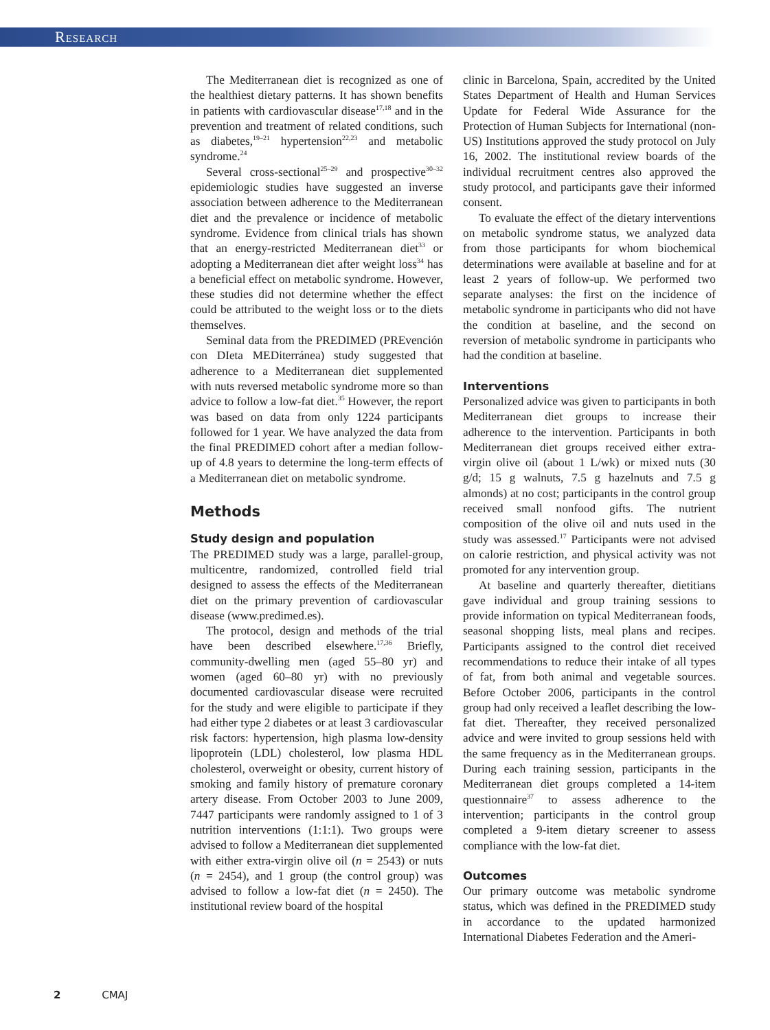Research
The Mediterranean diet is recognized as one of the healthiest dietary patterns. It has shown benefits in patients with cardiovascular disease<sup>17,18</sup> and in the prevention and treatment of related conditions, such as diabetes,<sup>19–21</sup> hypertension<sup>22,23</sup> and metabolic syndrome.<sup>24</sup>
Several cross-sectional<sup>25–29</sup> and prospective<sup>30–32</sup> epidemiologic studies have suggested an inverse association between adherence to the Mediterranean diet and the prevalence or incidence of metabolic syndrome. Evidence from clinical trials has shown that an energy-restricted Mediterranean diet<sup>33</sup> or adopting a Mediterranean diet after weight loss<sup>34</sup> has a beneficial effect on metabolic syndrome. However, these studies did not determine whether the effect could be attributed to the weight loss or to the diets themselves.
Seminal data from the PREDIMED (PREvención con DIeta MEDiterránea) study suggested that adherence to a Mediterranean diet supplemented with nuts reversed metabolic syndrome more so than advice to follow a low-fat diet.<sup>35</sup> However, the report was based on data from only 1224 participants followed for 1 year. We have analyzed the data from the final PREDIMED cohort after a median follow-up of 4.8 years to determine the long-term effects of a Mediterranean diet on metabolic syndrome.
Methods
Study design and population
The PREDIMED study was a large, parallel-group, multicentre, randomized, controlled field trial designed to assess the effects of the Mediterranean diet on the primary prevention of cardiovascular disease (www.predimed.es).
The protocol, design and methods of the trial have been described elsewhere.<sup>17,36</sup> Briefly, community-dwelling men (aged 55–80 yr) and women (aged 60–80 yr) with no previously documented cardiovascular disease were recruited for the study and were eligible to participate if they had either type 2 diabetes or at least 3 cardiovascular risk factors: hypertension, high plasma low-density lipoprotein (LDL) cholesterol, low plasma HDL cholesterol, overweight or obesity, current history of smoking and family history of premature coronary artery disease. From October 2003 to June 2009, 7447 participants were randomly assigned to 1 of 3 nutrition interventions (1:1:1). Two groups were advised to follow a Mediterranean diet supplemented with either extra-virgin olive oil (n = 2543) or nuts (n = 2454), and 1 group (the control group) was advised to follow a low-fat diet (n = 2450). The institutional review board of the hospital
clinic in Barcelona, Spain, accredited by the United States Department of Health and Human Services Update for Federal Wide Assurance for the Protection of Human Subjects for International (non-US) Institutions approved the study protocol on July 16, 2002. The institutional review boards of the individual recruitment centres also approved the study protocol, and participants gave their informed consent.
To evaluate the effect of the dietary interventions on metabolic syndrome status, we analyzed data from those participants for whom biochemical determinations were available at baseline and for at least 2 years of follow-up. We performed two separate analyses: the first on the incidence of metabolic syndrome in participants who did not have the condition at baseline, and the second on reversion of metabolic syndrome in participants who had the condition at baseline.
Interventions
Personalized advice was given to participants in both Mediterranean diet groups to increase their adherence to the intervention. Participants in both Mediterranean diet groups received either extra-virgin olive oil (about 1 L/wk) or mixed nuts (30 g/d; 15 g walnuts, 7.5 g hazelnuts and 7.5 g almonds) at no cost; participants in the control group received small nonfood gifts. The nutrient composition of the olive oil and nuts used in the study was assessed.<sup>17</sup> Participants were not advised on calorie restriction, and physical activity was not promoted for any intervention group.
At baseline and quarterly thereafter, dietitians gave individual and group training sessions to provide information on typical Mediterranean foods, seasonal shopping lists, meal plans and recipes. Participants assigned to the control diet received recommendations to reduce their intake of all types of fat, from both animal and vegetable sources. Before October 2006, participants in the control group had only received a leaflet describing the low-fat diet. Thereafter, they received personalized advice and were invited to group sessions held with the same frequency as in the Mediterranean groups. During each training session, participants in the Mediterranean diet groups completed a 14-item questionnaire<sup>37</sup> to assess adherence to the intervention; participants in the control group completed a 9-item dietary screener to assess compliance with the low-fat diet.
Outcomes
Our primary outcome was metabolic syndrome status, which was defined in the PREDIMED study in accordance to the updated harmonized International Diabetes Federation and the Ameri-
2 CMAJ